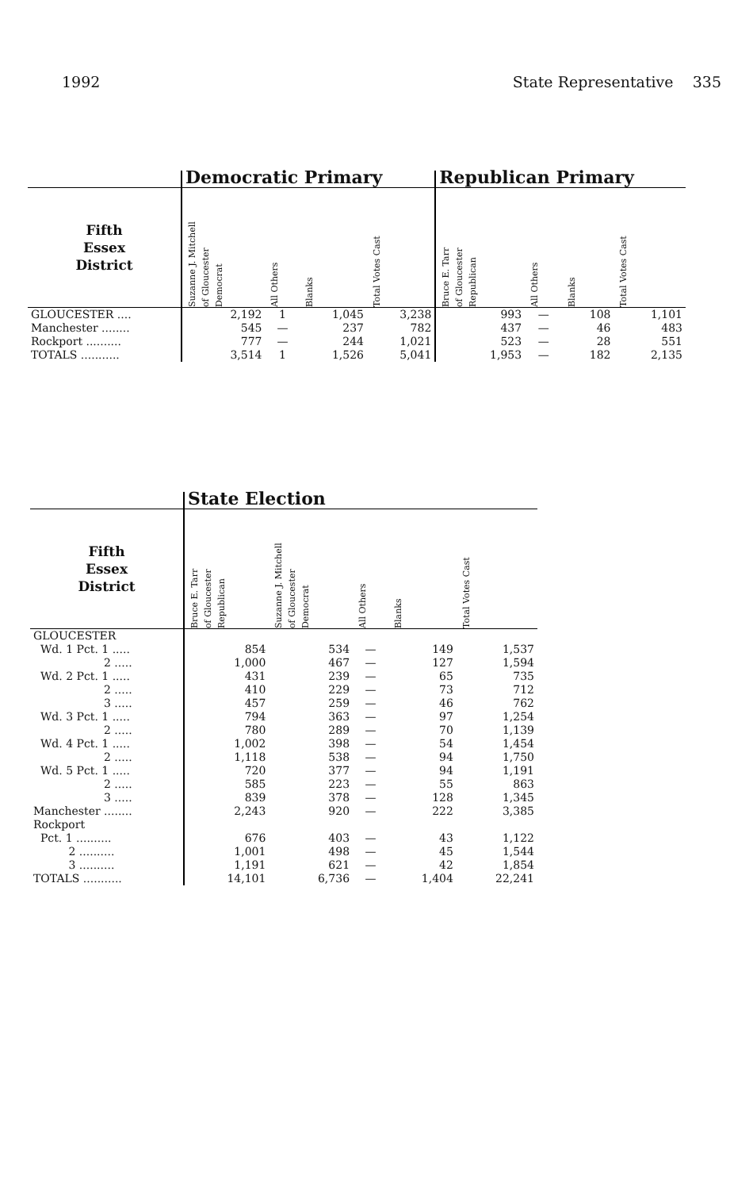1992 State Representative 335
| | Democratic Primary | | | | Republican Primary | | | |
| --- | --- | --- | --- | --- | --- | --- | --- | --- |
| Fifth Essex District | Suzanne J. Mitchell of Gloucester Democrat | All Others | Blanks | Total Votes Cast | Bruce E. Tarr of Gloucester Republican | All Others | Blanks | Total Votes Cast |
| GLOUCESTER .... | 2,192 | 1 | 1,045 | 3,238 | 993 | — | 108 | 1,101 |
| Manchester ........ | 545 | — | 237 | 782 | 437 | — | 46 | 483 |
| Rockport .......... | 777 | — | 244 | 1,021 | 523 | — | 28 | 551 |
| TOTALS ........... | 3,514 | 1 | 1,526 | 5,041 | 1,953 | — | 182 | 2,135 |
| | State Election | | | | |
| --- | --- | --- | --- | --- | --- |
| Fifth Essex District | Bruce E. Tarr of Gloucester Republican | Suzanne J. Mitchell of Gloucester Democrat | All Others | Blanks | Total Votes Cast |
| GLOUCESTER | | | | | |
| Wd. 1 Pct. 1 ..... | 854 | 534 | — | 149 | 1,537 |
| 2 ..... | 1,000 | 467 | — | 127 | 1,594 |
| Wd. 2 Pct. 1 ..... | 431 | 239 | — | 65 | 735 |
| 2 ..... | 410 | 229 | — | 73 | 712 |
| 3 ..... | 457 | 259 | — | 46 | 762 |
| Wd. 3 Pct. 1 ..... | 794 | 363 | — | 97 | 1,254 |
| 2 ..... | 780 | 289 | — | 70 | 1,139 |
| Wd. 4 Pct. 1 ..... | 1,002 | 398 | — | 54 | 1,454 |
| 2 ..... | 1,118 | 538 | — | 94 | 1,750 |
| Wd. 5 Pct. 1 ..... | 720 | 377 | — | 94 | 1,191 |
| 2 ..... | 585 | 223 | — | 55 | 863 |
| 3 ..... | 839 | 378 | — | 128 | 1,345 |
| Manchester ........ | 2,243 | 920 | — | 222 | 3,385 |
| Rockport | | | | | |
| Pct. 1 .......... | 676 | 403 | — | 43 | 1,122 |
| 2 .......... | 1,001 | 498 | — | 45 | 1,544 |
| 3 .......... | 1,191 | 621 | — | 42 | 1,854 |
| TOTALS ........... | 14,101 | 6,736 | — | 1,404 | 22,241 |